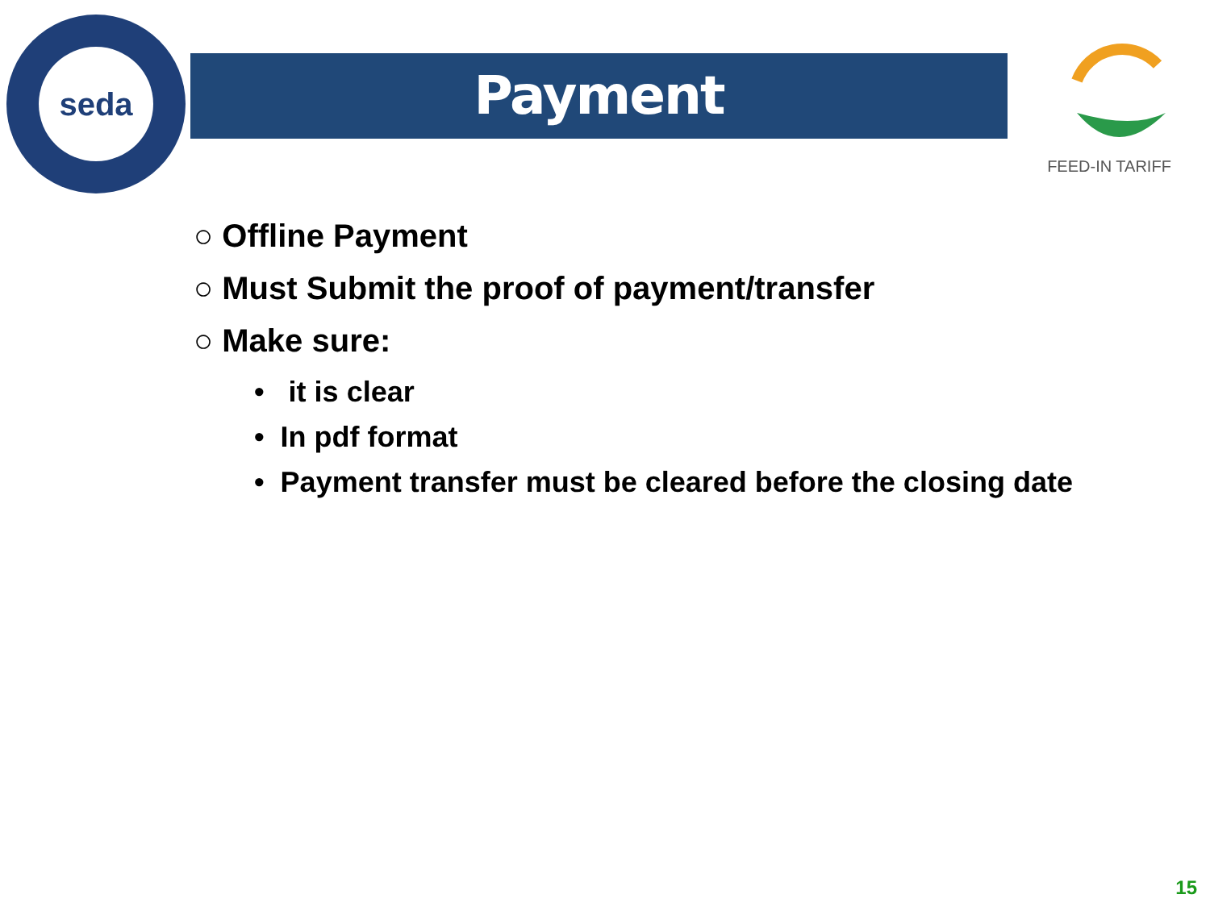seda
Payment
FEED-IN TARIFF
○ Offline Payment
○ Must Submit the proof of payment/transfer
○ Make sure:
• it is clear
• In pdf format
• Payment transfer must be cleared before the closing date
15